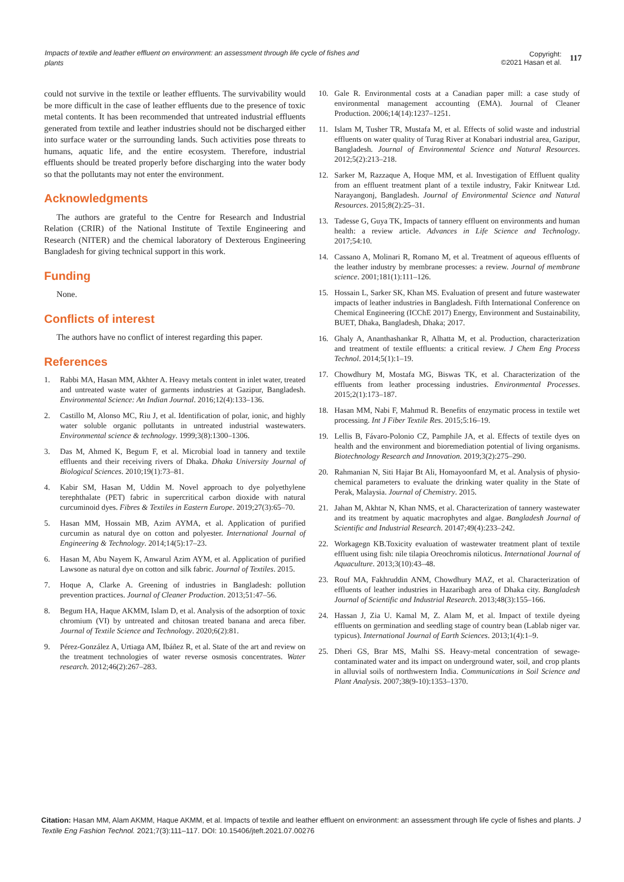Impacts of textile and leather effluent on environment: an assessment through life cycle of fishes and plants
Copyright:
©2021 Hasan et al.
117
could not survive in the textile or leather effluents. The survivability would be more difficult in the case of leather effluents due to the presence of toxic metal contents. It has been recommended that untreated industrial effluents generated from textile and leather industries should not be discharged either into surface water or the surrounding lands. Such activities pose threats to humans, aquatic life, and the entire ecosystem. Therefore, industrial effluents should be treated properly before discharging into the water body so that the pollutants may not enter the environment.
Acknowledgments
The authors are grateful to the Centre for Research and Industrial Relation (CRIR) of the National Institute of Textile Engineering and Research (NITER) and the chemical laboratory of Dexterous Engineering Bangladesh for giving technical support in this work.
Funding
None.
Conflicts of interest
The authors have no conflict of interest regarding this paper.
References
1. Rabbi MA, Hasan MM, Akhter A. Heavy metals content in inlet water, treated and untreated waste water of garments industries at Gazipur, Bangladesh. Environmental Science: An Indian Journal. 2016;12(4):133–136.
2. Castillo M, Alonso MC, Riu J, et al. Identification of polar, ionic, and highly water soluble organic pollutants in untreated industrial wastewaters. Environmental science & technology. 1999;3(8):1300–1306.
3. Das M, Ahmed K, Begum F, et al. Microbial load in tannery and textile effluents and their receiving rivers of Dhaka. Dhaka University Journal of Biological Sciences. 2010;19(1):73–81.
4. Kabir SM, Hasan M, Uddin M. Novel approach to dye polyethylene terephthalate (PET) fabric in supercritical carbon dioxide with natural curcuminoid dyes. Fibres & Textiles in Eastern Europe. 2019;27(3):65–70.
5. Hasan MM, Hossain MB, Azim AYMA, et al. Application of purified curcumin as natural dye on cotton and polyester. International Journal of Engineering & Technology. 2014;14(5):17–23.
6. Hasan M, Abu Nayem K, Anwarul Azim AYM, et al. Application of purified Lawsone as natural dye on cotton and silk fabric. Journal of Textiles. 2015.
7. Hoque A, Clarke A. Greening of industries in Bangladesh: pollution prevention practices. Journal of Cleaner Production. 2013;51:47–56.
8. Begum HA, Haque AKMM, Islam D, et al. Analysis of the adsorption of toxic chromium (VI) by untreated and chitosan treated banana and areca fiber. Journal of Textile Science and Technology. 2020;6(2):81.
9. Pérez-González A, Urtiaga AM, Ibáñez R, et al. State of the art and review on the treatment technologies of water reverse osmosis concentrates. Water research. 2012;46(2):267–283.
10. Gale R. Environmental costs at a Canadian paper mill: a case study of environmental management accounting (EMA). Journal of Cleaner Production. 2006;14(14):1237–1251.
11. Islam M, Tusher TR, Mustafa M, et al. Effects of solid waste and industrial effluents on water quality of Turag River at Konabari industrial area, Gazipur, Bangladesh. Journal of Environmental Science and Natural Resources. 2012;5(2):213–218.
12. Sarker M, Razzaque A, Hoque MM, et al. Investigation of Effluent quality from an effluent treatment plant of a textile industry, Fakir Knitwear Ltd. Narayangonj, Bangladesh. Journal of Environmental Science and Natural Resources. 2015;8(2):25–31.
13. Tadesse G, Guya TK, Impacts of tannery effluent on environments and human health: a review article. Advances in Life Science and Technology. 2017;54:10.
14. Cassano A, Molinari R, Romano M, et al. Treatment of aqueous effluents of the leather industry by membrane processes: a review. Journal of membrane science. 2001;181(1):111–126.
15. Hossain L, Sarker SK, Khan MS. Evaluation of present and future wastewater impacts of leather industries in Bangladesh. Fifth International Conference on Chemical Engineering (ICChE 2017) Energy, Environment and Sustainability, BUET, Dhaka, Bangladesh, Dhaka; 2017.
16. Ghaly A, Ananthashankar R, Alhatta M, et al. Production, characterization and treatment of textile effluents: a critical review. J Chem Eng Process Technol. 2014;5(1):1–19.
17. Chowdhury M, Mostafa MG, Biswas TK, et al. Characterization of the effluents from leather processing industries. Environmental Processes. 2015;2(1):173–187.
18. Hasan MM, Nabi F, Mahmud R. Benefits of enzymatic process in textile wet processing. Int J Fiber Textile Res. 2015;5:16–19.
19. Lellis B, Fávaro-Polonio CZ, Pamphile JA, et al. Effects of textile dyes on health and the environment and bioremediation potential of living organisms. Biotechnology Research and Innovation. 2019;3(2):275–290.
20. Rahmanian N, Siti Hajar Bt Ali, Homayoonfard M, et al. Analysis of physio-chemical parameters to evaluate the drinking water quality in the State of Perak, Malaysia. Journal of Chemistry. 2015.
21. Jahan M, Akhtar N, Khan NMS, et al. Characterization of tannery wastewater and its treatment by aquatic macrophytes and algae. Bangladesh Journal of Scientific and Industrial Research. 20147;49(4):233–242.
22. Workagegn KB.Toxicity evaluation of wastewater treatment plant of textile effluent using fish: nile tilapia Oreochromis niloticus. International Journal of Aquaculture. 2013;3(10):43–48.
23. Rouf MA, Fakhruddin ANM, Chowdhury MAZ, et al. Characterization of effluents of leather industries in Hazaribagh area of Dhaka city. Bangladesh Journal of Scientific and Industrial Research. 2013;48(3):155–166.
24. Hassan J, Zia U. Kamal M, Z. Alam M, et al. Impact of textile dyeing effluents on germination and seedling stage of country bean (Lablab niger var. typicus). International Journal of Earth Sciences. 2013;1(4):1–9.
25. Dheri GS, Brar MS, Malhi SS. Heavy-metal concentration of sewage-contaminated water and its impact on underground water, soil, and crop plants in alluvial soils of northwestern India. Communications in Soil Science and Plant Analysis. 2007;38(9-10):1353–1370.
Citation: Hasan MM, Alam AKMM, Haque AKMM, et al. Impacts of textile and leather effluent on environment: an assessment through life cycle of fishes and plants. J Textile Eng Fashion Technol. 2021;7(3):111‒117. DOI: 10.15406/jteft.2021.07.00276